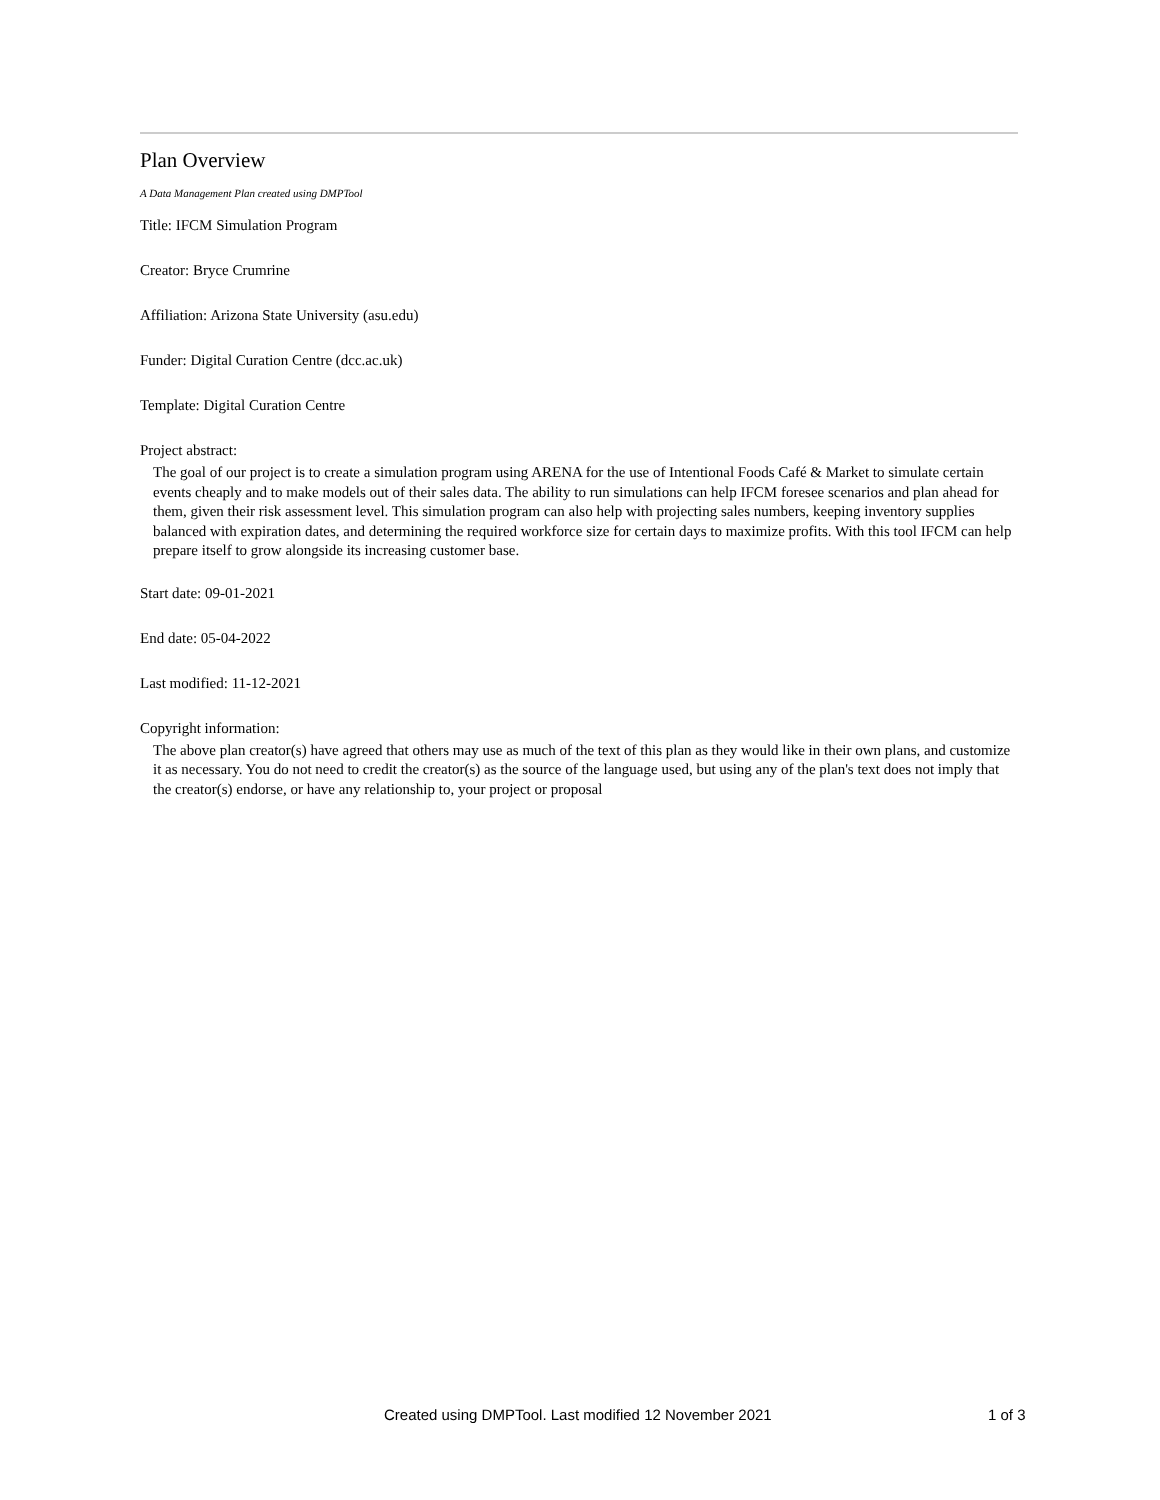Plan Overview
A Data Management Plan created using DMPTool
Title: IFCM Simulation Program
Creator: Bryce Crumrine
Affiliation: Arizona State University (asu.edu)
Funder: Digital Curation Centre (dcc.ac.uk)
Template: Digital Curation Centre
Project abstract:
The goal of our project is to create a simulation program using ARENA for the use of Intentional Foods Café & Market to simulate certain events cheaply and to make models out of their sales data. The ability to run simulations can help IFCM foresee scenarios and plan ahead for them, given their risk assessment level. This simulation program can also help with projecting sales numbers, keeping inventory supplies balanced with expiration dates, and determining the required workforce size for certain days to maximize profits. With this tool IFCM can help prepare itself to grow alongside its increasing customer base.
Start date: 09-01-2021
End date: 05-04-2022
Last modified: 11-12-2021
Copyright information:
The above plan creator(s) have agreed that others may use as much of the text of this plan as they would like in their own plans, and customize it as necessary. You do not need to credit the creator(s) as the source of the language used, but using any of the plan's text does not imply that the creator(s) endorse, or have any relationship to, your project or proposal
Created using DMPTool. Last modified 12 November 2021 1 of 3